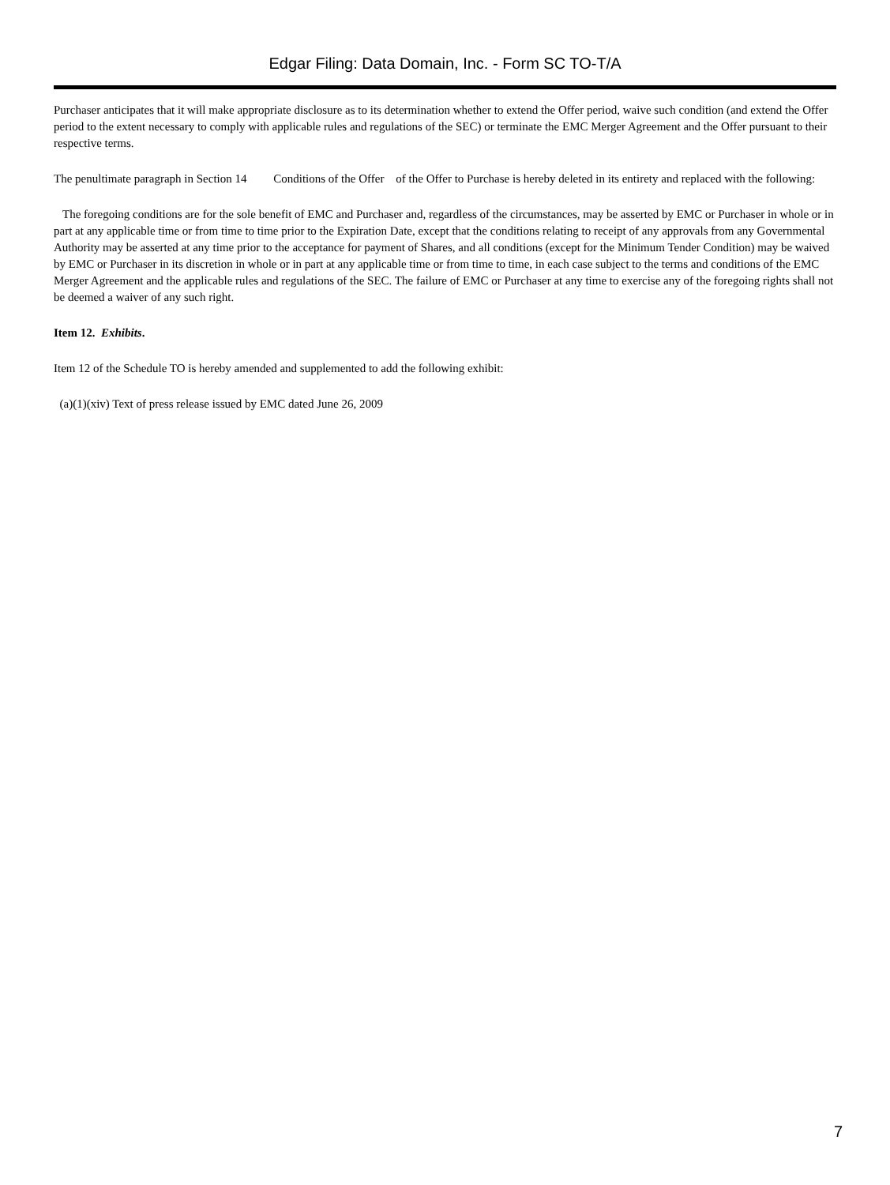Edgar Filing: Data Domain, Inc. - Form SC TO-T/A
Purchaser anticipates that it will make appropriate disclosure as to its determination whether to extend the Offer period, waive such condition (and extend the Offer period to the extent necessary to comply with applicable rules and regulations of the SEC) or terminate the EMC Merger Agreement and the Offer pursuant to their respective terms.
The penultimate paragraph in Section 14 Conditions of the Offer of the Offer to Purchase is hereby deleted in its entirety and replaced with the following:
The foregoing conditions are for the sole benefit of EMC and Purchaser and, regardless of the circumstances, may be asserted by EMC or Purchaser in whole or in part at any applicable time or from time to time prior to the Expiration Date, except that the conditions relating to receipt of any approvals from any Governmental Authority may be asserted at any time prior to the acceptance for payment of Shares, and all conditions (except for the Minimum Tender Condition) may be waived by EMC or Purchaser in its discretion in whole or in part at any applicable time or from time to time, in each case subject to the terms and conditions of the EMC Merger Agreement and the applicable rules and regulations of the SEC. The failure of EMC or Purchaser at any time to exercise any of the foregoing rights shall not be deemed a waiver of any such right.
Item 12. Exhibits.
Item 12 of the Schedule TO is hereby amended and supplemented to add the following exhibit:
(a)(1)(xiv) Text of press release issued by EMC dated June 26, 2009
7